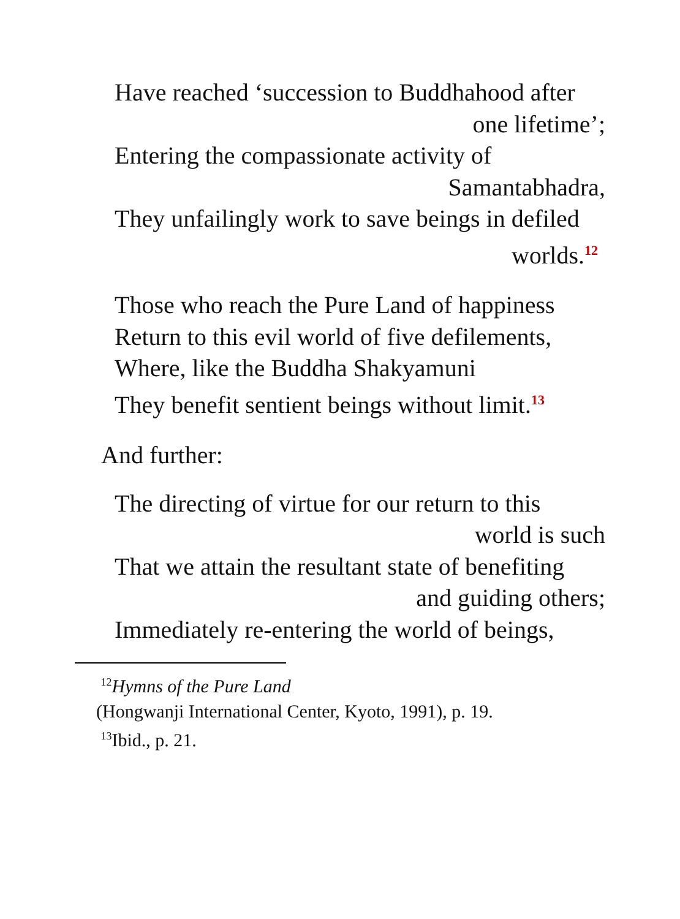Have reached ‘succession to Buddhahood after
one lifetime’;
Entering the compassionate activity of
Samantabhadra,
They unfailingly work to save beings in defiled
worlds.<sup>12</sup>
Those who reach the Pure Land of happiness
Return to this evil world of five defilements,
Where, like the Buddha Shakyamuni
They benefit sentient beings without limit.<sup>13</sup>
And further:
The directing of virtue for our return to this
world is such
That we attain the resultant state of benefiting
and guiding others;
Immediately re-entering the world of beings,
<sup>12</sup> Hymns of the Pure Land
(Hongwanji International Center, Kyoto, 1991), p. 19.
<sup>13</sup> Ibid., p. 21.